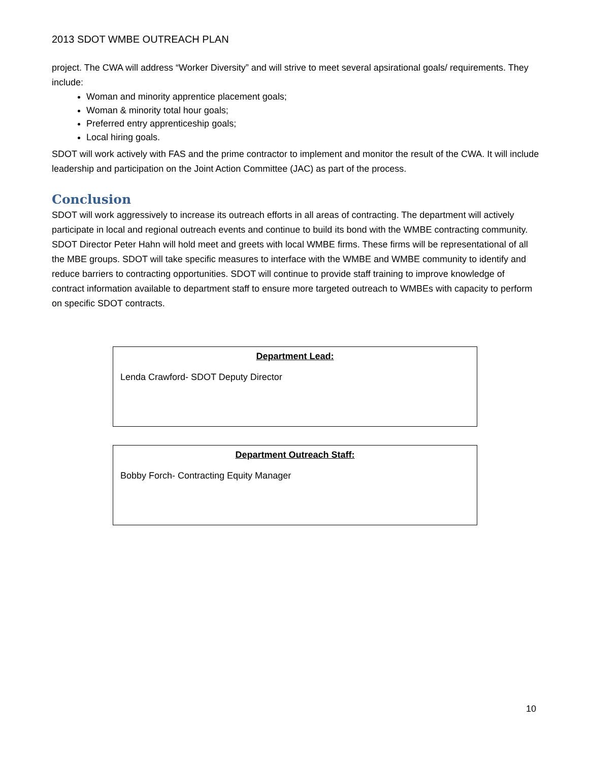2013 SDOT WMBE OUTREACH PLAN
project. The CWA will address “Worker Diversity” and will strive to meet several apsirational goals/ requirements. They include:
Woman and minority apprentice placement goals;
Woman & minority total hour goals;
Preferred entry apprenticeship goals;
Local hiring goals.
SDOT will work actively with FAS and the prime contractor to implement and monitor the result of the CWA. It will include leadership and participation on the Joint Action Committee (JAC) as part of the process.
Conclusion
SDOT will work aggressively to increase its outreach efforts in all areas of contracting. The department will actively participate in local and regional outreach events and continue to build its bond with the WMBE contracting community. SDOT Director Peter Hahn will hold meet and greets with local WMBE firms. These firms will be representational of all the MBE groups. SDOT will take specific measures to interface with the WMBE and WMBE community to identify and reduce barriers to contracting opportunities. SDOT will continue to provide staff training to improve knowledge of contract information available to department staff to ensure more targeted outreach to WMBEs with capacity to perform on specific SDOT contracts.
Department Lead:
Lenda Crawford- SDOT Deputy Director
Department Outreach Staff:
Bobby Forch- Contracting Equity Manager
10